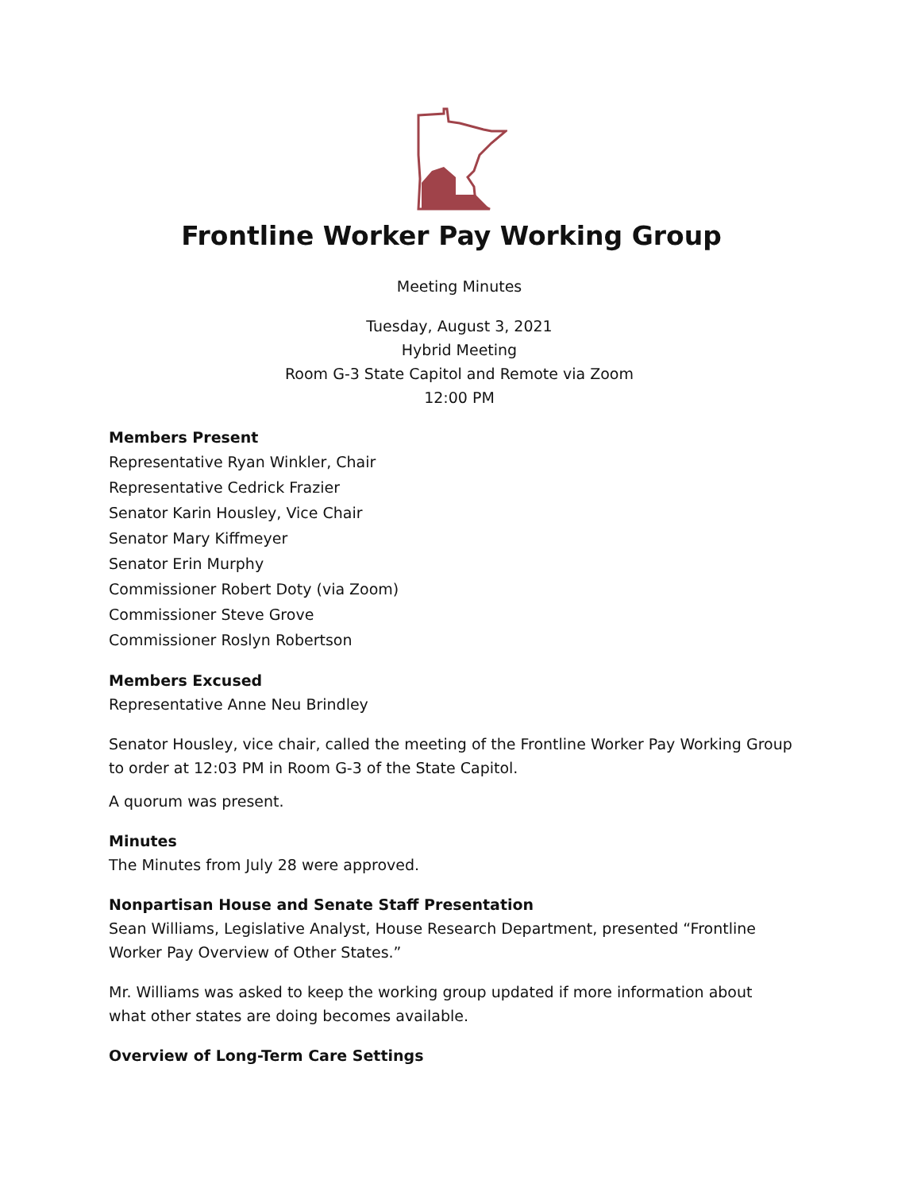Frontline Worker Pay Working Group
Meeting Minutes
Tuesday, August 3, 2021
Hybrid Meeting
Room G-3 State Capitol and Remote via Zoom
12:00 PM
Members Present
Representative Ryan Winkler, Chair
Representative Cedrick Frazier
Senator Karin Housley, Vice Chair
Senator Mary Kiffmeyer
Senator Erin Murphy
Commissioner Robert Doty (via Zoom)
Commissioner Steve Grove
Commissioner Roslyn Robertson
Members Excused
Representative Anne Neu Brindley
Senator Housley, vice chair, called the meeting of the Frontline Worker Pay Working Group to order at 12:03 PM in Room G-3 of the State Capitol.
A quorum was present.
Minutes
The Minutes from July 28 were approved.
Nonpartisan House and Senate Staff Presentation
Sean Williams, Legislative Analyst, House Research Department, presented “Frontline Worker Pay Overview of Other States.”
Mr. Williams was asked to keep the working group updated if more information about what other states are doing becomes available.
Overview of Long-Term Care Settings